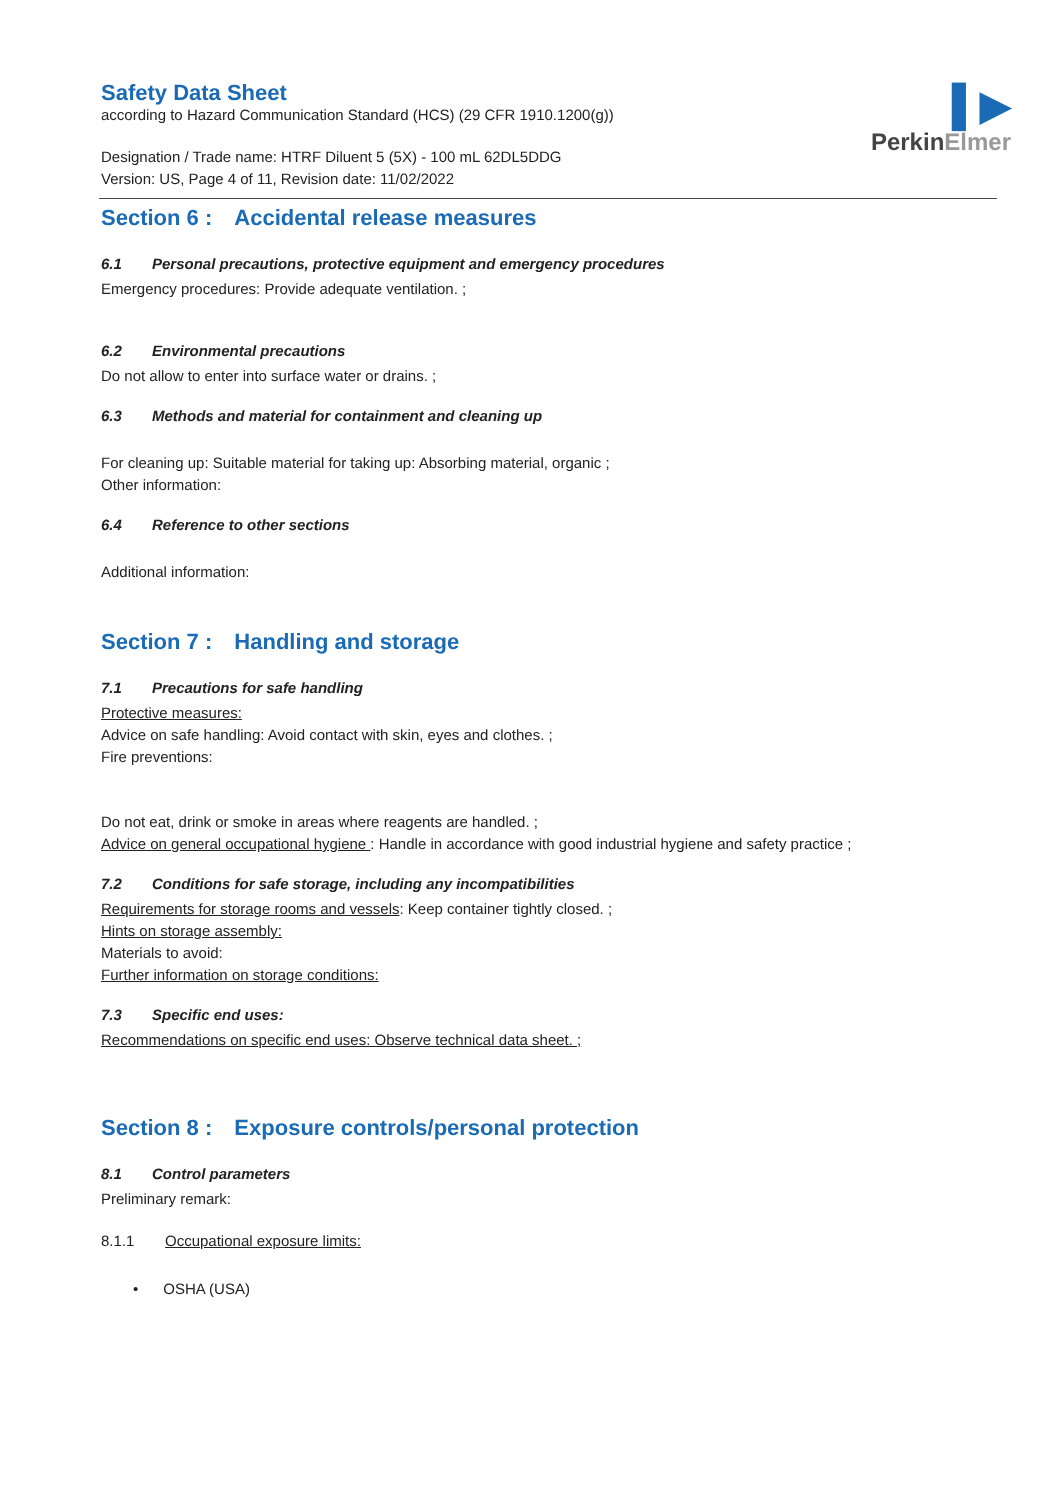▌▶
PerkinElmer
Safety Data Sheet
according to Hazard Communication Standard (HCS) (29 CFR 1910.1200(g))
Designation / Trade name: HTRF Diluent 5 (5X) - 100 mL 62DL5DDG
Version: US, Page 4 of 11, Revision date: 11/02/2022
Section 6 : Accidental release measures
6.1 Personal precautions, protective equipment and emergency procedures
Emergency procedures: Provide adequate ventilation. ;
6.2 Environmental precautions
Do not allow to enter into surface water or drains. ;
6.3 Methods and material for containment and cleaning up
For cleaning up: Suitable material for taking up: Absorbing material, organic ;
Other information:
6.4 Reference to other sections
Additional information:
Section 7 : Handling and storage
7.1 Precautions for safe handling
Protective measures:
Advice on safe handling: Avoid contact with skin, eyes and clothes. ;
Fire preventions:
Do not eat, drink or smoke in areas where reagents are handled. ;
Advice on general occupational hygiene : Handle in accordance with good industrial hygiene and safety practice ;
7.2 Conditions for safe storage, including any incompatibilities
Requirements for storage rooms and vessels: Keep container tightly closed. ;
Hints on storage assembly:
Materials to avoid:
Further information on storage conditions:
7.3 Specific end uses:
Recommendations on specific end uses: Observe technical data sheet. ;
Section 8 : Exposure controls/personal protection
8.1 Control parameters
Preliminary remark:
8.1.1 Occupational exposure limits:
• OSHA (USA)